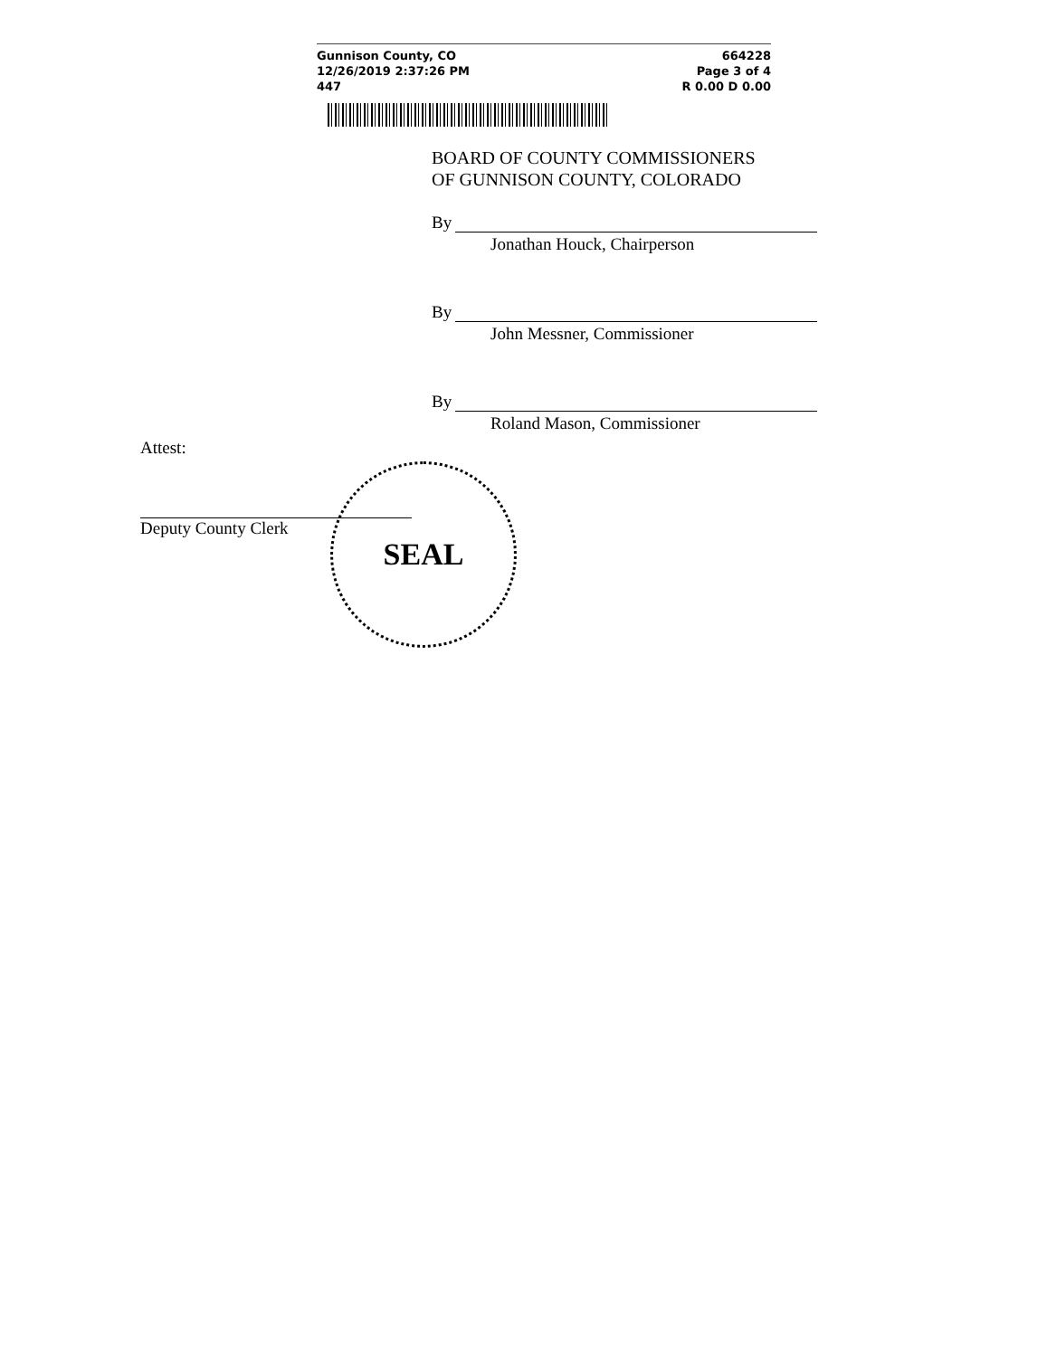Gunnison County, CO
12/26/2019 2:37:26 PM
447
664228
Page 3 of 4
R 0.00 D 0.00
BOARD OF COUNTY COMMISSIONERS
OF GUNNISON COUNTY, COLORADO
By
Jonathan Houck, Chairperson
By
John Messner, Commissioner
By
Roland Mason, Commissioner
Attest:
Deputy County Clerk
SEAL